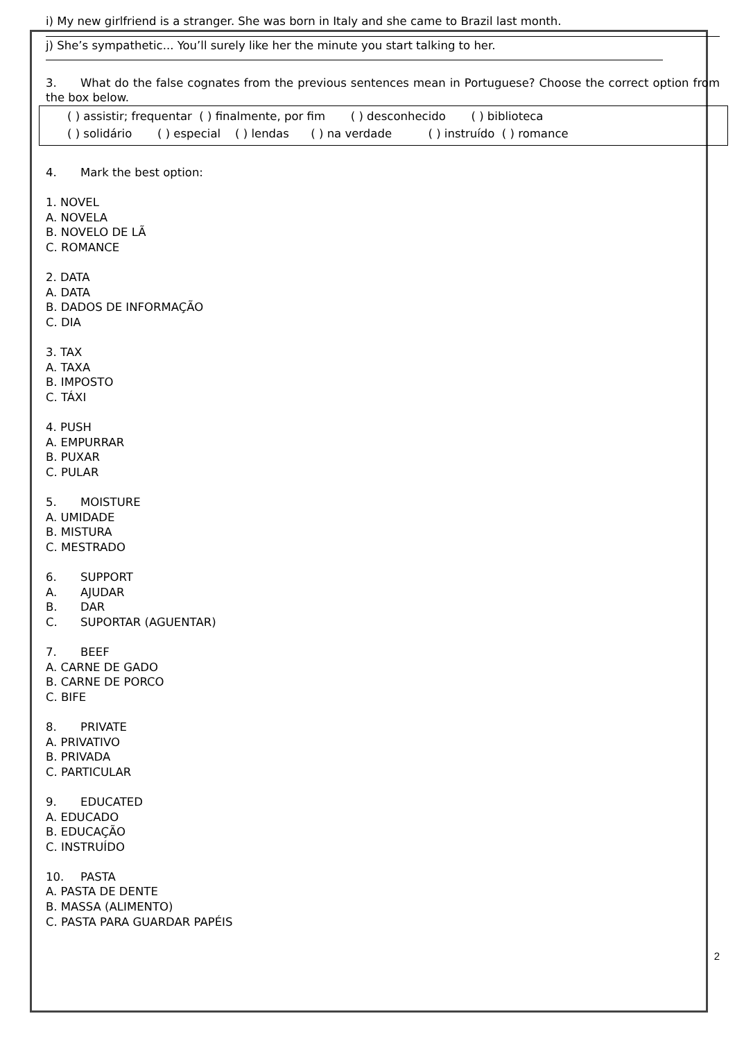i) My new girlfriend is a stranger. She was born in Italy and she came to Brazil last month.
j) She’s sympathetic... You’ll surely like her the minute you start talking to her.
3. What do the false cognates from the previous sentences mean in Portuguese? Choose the correct option from the box below.
( ) assistir; frequentar ( ) finalmente, por fim ( ) desconhecido ( ) biblioteca ( ) solidário ( ) especial ( ) lendas ( ) na verdade ( ) instruído ( ) romance
4. Mark the best option:
1. NOVEL
A. NOVELA
B. NOVELO DE LÃ
C. ROMANCE
2. DATA
A. DATA
B. DADOS DE INFORMAÇÃO
C. DIA
3. TAX
A. TAXA
B. IMPOSTO
C. TÁXI
4. PUSH
A. EMPURRAR
B. PUXAR
C. PULAR
5. MOISTURE
A. UMIDADE
B. MISTURA
C. MESTRADO
6. SUPPORT
A. AJUDAR
B. DAR
C. SUPORTAR (AGUENTAR)
7. BEEF
A. CARNE DE GADO
B. CARNE DE PORCO
C. BIFE
8. PRIVATE
A. PRIVATIVO
B. PRIVADA
C. PARTICULAR
9. EDUCATED
A. EDUCADO
B. EDUCAÇÃO
C. INSTRUÍDO
10. PASTA
A. PASTA DE DENTE
B. MASSA (ALIMENTO)
C. PASTA PARA GUARDAR PAPÉIS
2